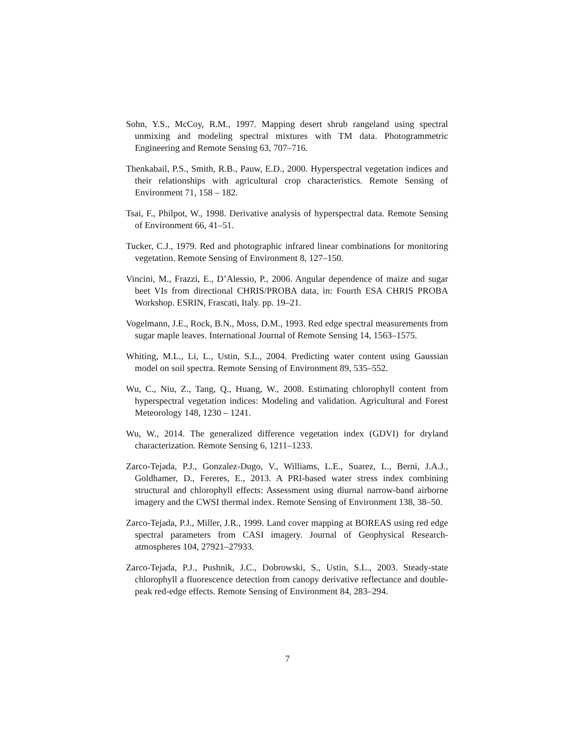Sohn, Y.S., McCoy, R.M., 1997. Mapping desert shrub rangeland using spectral unmixing and modeling spectral mixtures with TM data. Photogrammetric Engineering and Remote Sensing 63, 707–716.
Thenkabail, P.S., Smith, R.B., Pauw, E.D., 2000. Hyperspectral vegetation indices and their relationships with agricultural crop characteristics. Remote Sensing of Environment 71, 158 – 182.
Tsai, F., Philpot, W., 1998. Derivative analysis of hyperspectral data. Remote Sensing of Environment 66, 41–51.
Tucker, C.J., 1979. Red and photographic infrared linear combinations for monitoring vegetation. Remote Sensing of Environment 8, 127–150.
Vincini, M., Frazzi, E., D’Alessio, P., 2006. Angular dependence of maize and sugar beet VIs from directional CHRIS/PROBA data, in: Fourth ESA CHRIS PROBA Workshop. ESRIN, Frascati, Italy. pp. 19–21.
Vogelmann, J.E., Rock, B.N., Moss, D.M., 1993. Red edge spectral measurements from sugar maple leaves. International Journal of Remote Sensing 14, 1563–1575.
Whiting, M.L., Li, L., Ustin, S.L., 2004. Predicting water content using Gaussian model on soil spectra. Remote Sensing of Environment 89, 535–552.
Wu, C., Niu, Z., Tang, Q., Huang, W., 2008. Estimating chlorophyll content from hyperspectral vegetation indices: Modeling and validation. Agricultural and Forest Meteorology 148, 1230 – 1241.
Wu, W., 2014. The generalized difference vegetation index (GDVI) for dryland characterization. Remote Sensing 6, 1211–1233.
Zarco-Tejada, P.J., Gonzalez-Dugo, V., Williams, L.E., Suarez, L., Berni, J.A.J., Goldhamer, D., Fereres, E., 2013. A PRI-based water stress index combining structural and chlorophyll effects: Assessment using diurnal narrow-band airborne imagery and the CWSI thermal index. Remote Sensing of Environment 138, 38–50.
Zarco-Tejada, P.J., Miller, J.R., 1999. Land cover mapping at BOREAS using red edge spectral parameters from CASI imagery. Journal of Geophysical Research-atmospheres 104, 27921–27933.
Zarco-Tejada, P.J., Pushnik, J.C., Dobrowski, S., Ustin, S.L., 2003. Steady-state chlorophyll a fluorescence detection from canopy derivative reflectance and double-peak red-edge effects. Remote Sensing of Environment 84, 283–294.
7